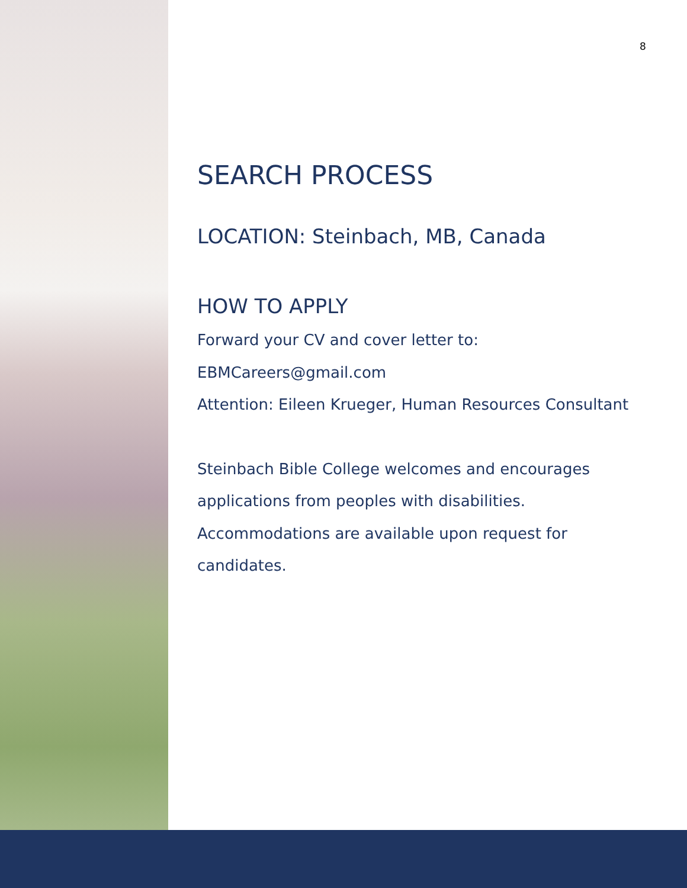8
SEARCH PROCESS
LOCATION: Steinbach, MB, Canada
HOW TO APPLY
Forward your CV and cover letter to:
EBMCareers@gmail.com
Attention: Eileen Krueger, Human Resources Consultant
Steinbach Bible College welcomes and encourages applications from peoples with disabilities. Accommodations are available upon request for candidates.